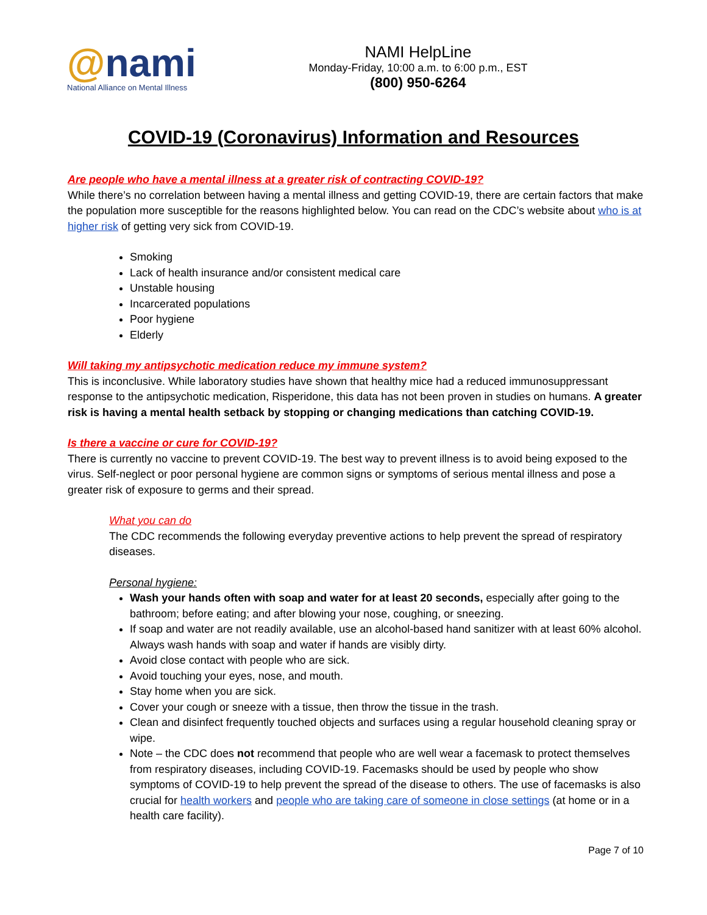@nami
National Alliance on Mental Illness
NAMI HelpLine
Monday-Friday, 10:00 a.m. to 6:00 p.m., EST
(800) 950-6264
COVID-19 (Coronavirus) Information and Resources
Are people who have a mental illness at a greater risk of contracting COVID-19?
While there’s no correlation between having a mental illness and getting COVID-19, there are certain factors that make the population more susceptible for the reasons highlighted below. You can read on the CDC’s website about who is at higher risk of getting very sick from COVID-19.
Smoking
Lack of health insurance and/or consistent medical care
Unstable housing
Incarcerated populations
Poor hygiene
Elderly
Will taking my antipsychotic medication reduce my immune system?
This is inconclusive. While laboratory studies have shown that healthy mice had a reduced immunosuppressant response to the antipsychotic medication, Risperidone, this data has not been proven in studies on humans. A greater risk is having a mental health setback by stopping or changing medications than catching COVID-19.
Is there a vaccine or cure for COVID-19?
There is currently no vaccine to prevent COVID-19. The best way to prevent illness is to avoid being exposed to the virus. Self-neglect or poor personal hygiene are common signs or symptoms of serious mental illness and pose a greater risk of exposure to germs and their spread.
What you can do
The CDC recommends the following everyday preventive actions to help prevent the spread of respiratory diseases.
Personal hygiene:
Wash your hands often with soap and water for at least 20 seconds, especially after going to the bathroom; before eating; and after blowing your nose, coughing, or sneezing.
If soap and water are not readily available, use an alcohol-based hand sanitizer with at least 60% alcohol. Always wash hands with soap and water if hands are visibly dirty.
Avoid close contact with people who are sick.
Avoid touching your eyes, nose, and mouth.
Stay home when you are sick.
Cover your cough or sneeze with a tissue, then throw the tissue in the trash.
Clean and disinfect frequently touched objects and surfaces using a regular household cleaning spray or wipe.
Note – the CDC does not recommend that people who are well wear a facemask to protect themselves from respiratory diseases, including COVID-19. Facemasks should be used by people who show symptoms of COVID-19 to help prevent the spread of the disease to others. The use of facemasks is also crucial for health workers and people who are taking care of someone in close settings (at home or in a health care facility).
Page 7 of 10